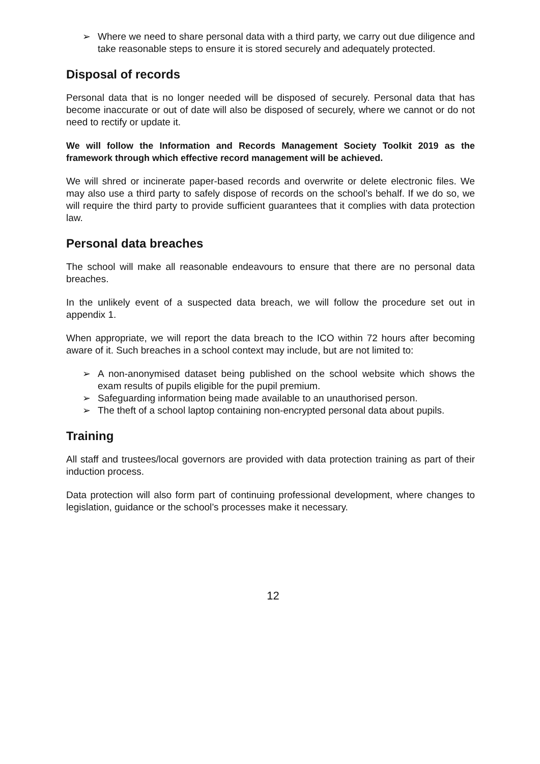➢ Where we need to share personal data with a third party, we carry out due diligence and take reasonable steps to ensure it is stored securely and adequately protected.
Disposal of records
Personal data that is no longer needed will be disposed of securely. Personal data that has become inaccurate or out of date will also be disposed of securely, where we cannot or do not need to rectify or update it.
We will follow the Information and Records Management Society Toolkit 2019 as the framework through which effective record management will be achieved.
We will shred or incinerate paper-based records and overwrite or delete electronic files. We may also use a third party to safely dispose of records on the school’s behalf. If we do so, we will require the third party to provide sufficient guarantees that it complies with data protection law.
Personal data breaches
The school will make all reasonable endeavours to ensure that there are no personal data breaches.
In the unlikely event of a suspected data breach, we will follow the procedure set out in appendix 1.
When appropriate, we will report the data breach to the ICO within 72 hours after becoming aware of it. Such breaches in a school context may include, but are not limited to:
➢ A non-anonymised dataset being published on the school website which shows the exam results of pupils eligible for the pupil premium.
➢ Safeguarding information being made available to an unauthorised person.
➢ The theft of a school laptop containing non-encrypted personal data about pupils.
Training
All staff and trustees/local governors are provided with data protection training as part of their induction process.
Data protection will also form part of continuing professional development, where changes to legislation, guidance or the school’s processes make it necessary.
12